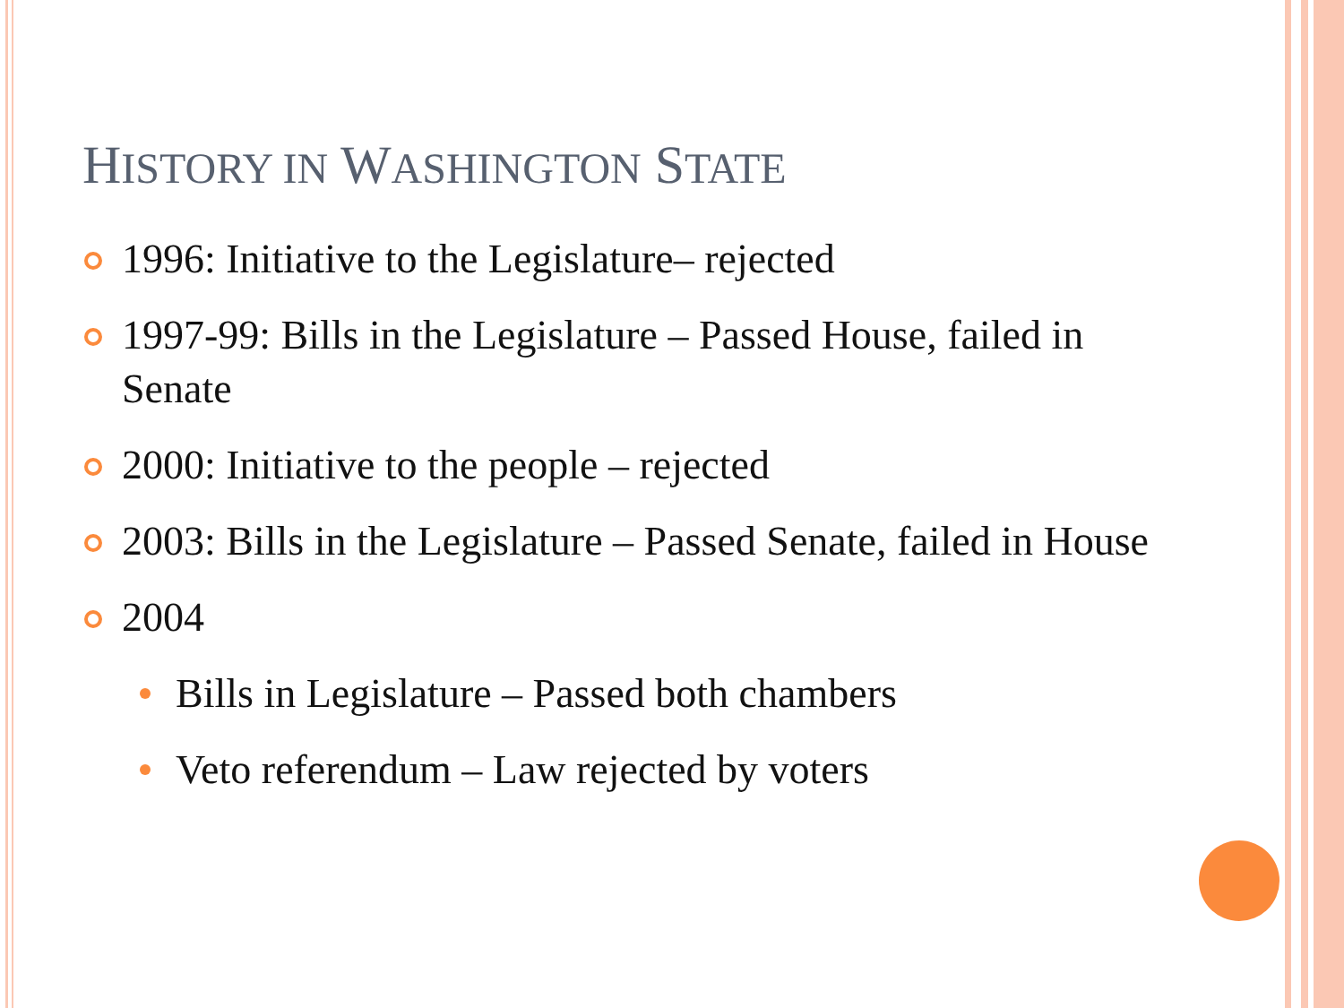HISTORY IN WASHINGTON STATE
1996: Initiative to the Legislature– rejected
1997-99: Bills in the Legislature – Passed House, failed in Senate
2000: Initiative to the people – rejected
2003: Bills in the Legislature – Passed Senate, failed in House
2004
Bills in Legislature – Passed both chambers
Veto referendum – Law rejected by voters